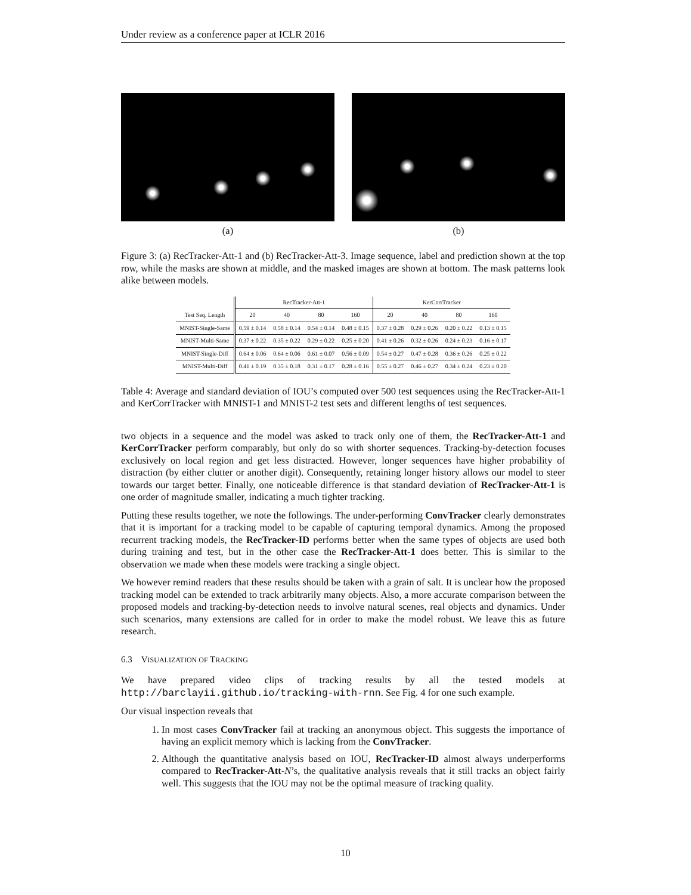Under review as a conference paper at ICLR 2016
(a) (b)
Figure 3: (a) RecTracker-Att-1 and (b) RecTracker-Att-3. Image sequence, label and prediction shown at the top row, while the masks are shown at middle, and the masked images are shown at bottom. The mask patterns look alike between models.
| | RecTracker-Att-1 | | | | KerCorrTracker | | | |
| --- | --- | --- | --- | --- | --- | --- | --- | --- |
| Test Seq. Length | 20 | 40 | 80 | 160 | 20 | 40 | 80 | 160 |
| MNIST-Single-Same | 0.59 ± 0.14 | 0.58 ± 0.14 | 0.54 ± 0.14 | 0.48 ± 0.15 | 0.37 ± 0.28 | 0.29 ± 0.26 | 0.20 ± 0.22 | 0.13 ± 0.15 |
| MNIST-Multi-Same | 0.37 ± 0.22 | 0.35 ± 0.22 | 0.29 ± 0.22 | 0.25 ± 0.20 | 0.41 ± 0.26 | 0.32 ± 0.26 | 0.24 ± 0.23 | 0.16 ± 0.17 |
| MNIST-Single-Diff | 0.64 ± 0.06 | 0.64 ± 0.06 | 0.61 ± 0.07 | 0.56 ± 0.09 | 0.54 ± 0.27 | 0.47 ± 0.28 | 0.36 ± 0.26 | 0.25 ± 0.22 |
| MNIST-Multi-Diff | 0.41 ± 0.19 | 0.35 ± 0.18 | 0.31 ± 0.17 | 0.28 ± 0.16 | 0.55 ± 0.27 | 0.46 ± 0.27 | 0.34 ± 0.24 | 0.23 ± 0.20 |
Table 4: Average and standard deviation of IOU’s computed over 500 test sequences using the RecTracker-Att-1 and KerCorrTracker with MNIST-1 and MNIST-2 test sets and different lengths of test sequences.
two objects in a sequence and the model was asked to track only one of them, the RecTracker-Att-1 and KerCorrTracker perform comparably, but only do so with shorter sequences. Tracking-by-detection focuses exclusively on local region and get less distracted. However, longer sequences have higher probability of distraction (by either clutter or another digit). Consequently, retaining longer history allows our model to steer towards our target better. Finally, one noticeable difference is that standard deviation of RecTracker-Att-1 is one order of magnitude smaller, indicating a much tighter tracking.
Putting these results together, we note the followings. The under-performing ConvTracker clearly demonstrates that it is important for a tracking model to be capable of capturing temporal dynamics. Among the proposed recurrent tracking models, the RecTracker-ID performs better when the same types of objects are used both during training and test, but in the other case the RecTracker-Att-1 does better. This is similar to the observation we made when these models were tracking a single object.
We however remind readers that these results should be taken with a grain of salt. It is unclear how the proposed tracking model can be extended to track arbitrarily many objects. Also, a more accurate comparison between the proposed models and tracking-by-detection needs to involve natural scenes, real objects and dynamics. Under such scenarios, many extensions are called for in order to make the model robust. We leave this as future research.
6.3 VISUALIZATION OF TRACKING
We have prepared video clips of tracking results by all the tested models at http://barclayii.github.io/tracking-with-rnn. See Fig. 4 for one such example.
Our visual inspection reveals that
1. In most cases ConvTracker fail at tracking an anonymous object. This suggests the importance of having an explicit memory which is lacking from the ConvTracker.
2. Although the quantitative analysis based on IOU, RecTracker-ID almost always underperforms compared to RecTracker-Att-N’s, the qualitative analysis reveals that it still tracks an object fairly well. This suggests that the IOU may not be the optimal measure of tracking quality.
10